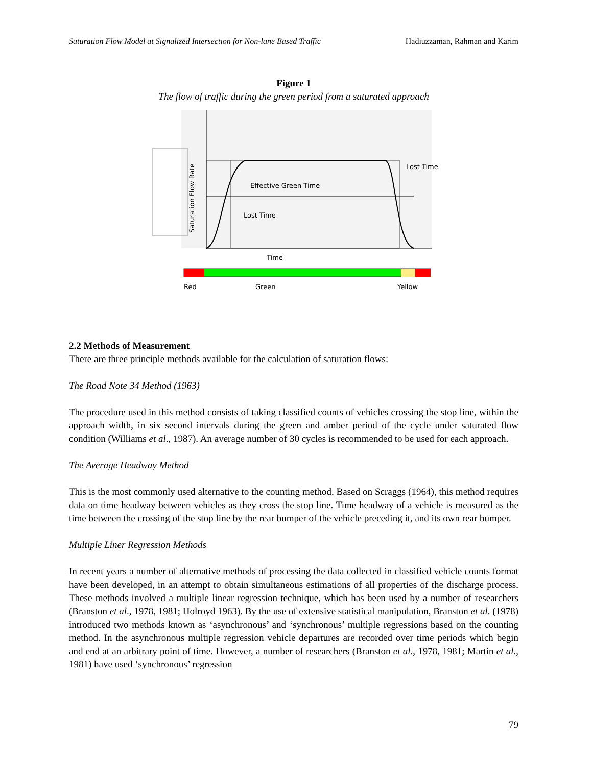Saturation Flow Model at Signalized Intersection for Non-lane Based Traffic Hadiuzzaman, Rahman and Karim
Figure 1
The flow of traffic during the green period from a saturated approach
Saturation Flow Rate
Effective Green Time
Lost Time
Lost Time
Time
Red
Green
Yellow
2.2 Methods of Measurement
There are three principle methods available for the calculation of saturation flows:
The Road Note 34 Method (1963)
The procedure used in this method consists of taking classified counts of vehicles crossing the stop line, within the approach width, in six second intervals during the green and amber period of the cycle under saturated flow condition (Williams et al., 1987). An average number of 30 cycles is recommended to be used for each approach.
The Average Headway Method
This is the most commonly used alternative to the counting method. Based on Scraggs (1964), this method requires data on time headway between vehicles as they cross the stop line. Time headway of a vehicle is measured as the time between the crossing of the stop line by the rear bumper of the vehicle preceding it, and its own rear bumper.
Multiple Liner Regression Methods
In recent years a number of alternative methods of processing the data collected in classified vehicle counts format have been developed, in an attempt to obtain simultaneous estimations of all properties of the discharge process. These methods involved a multiple linear regression technique, which has been used by a number of researchers (Branston et al., 1978, 1981; Holroyd 1963). By the use of extensive statistical manipulation, Branston et al. (1978) introduced two methods known as ‘asynchronous’ and ‘synchronous’ multiple regressions based on the counting method. In the asynchronous multiple regression vehicle departures are recorded over time periods which begin and end at an arbitrary point of time. However, a number of researchers (Branston et al., 1978, 1981; Martin et al., 1981) have used ‘synchronous’ regression
79